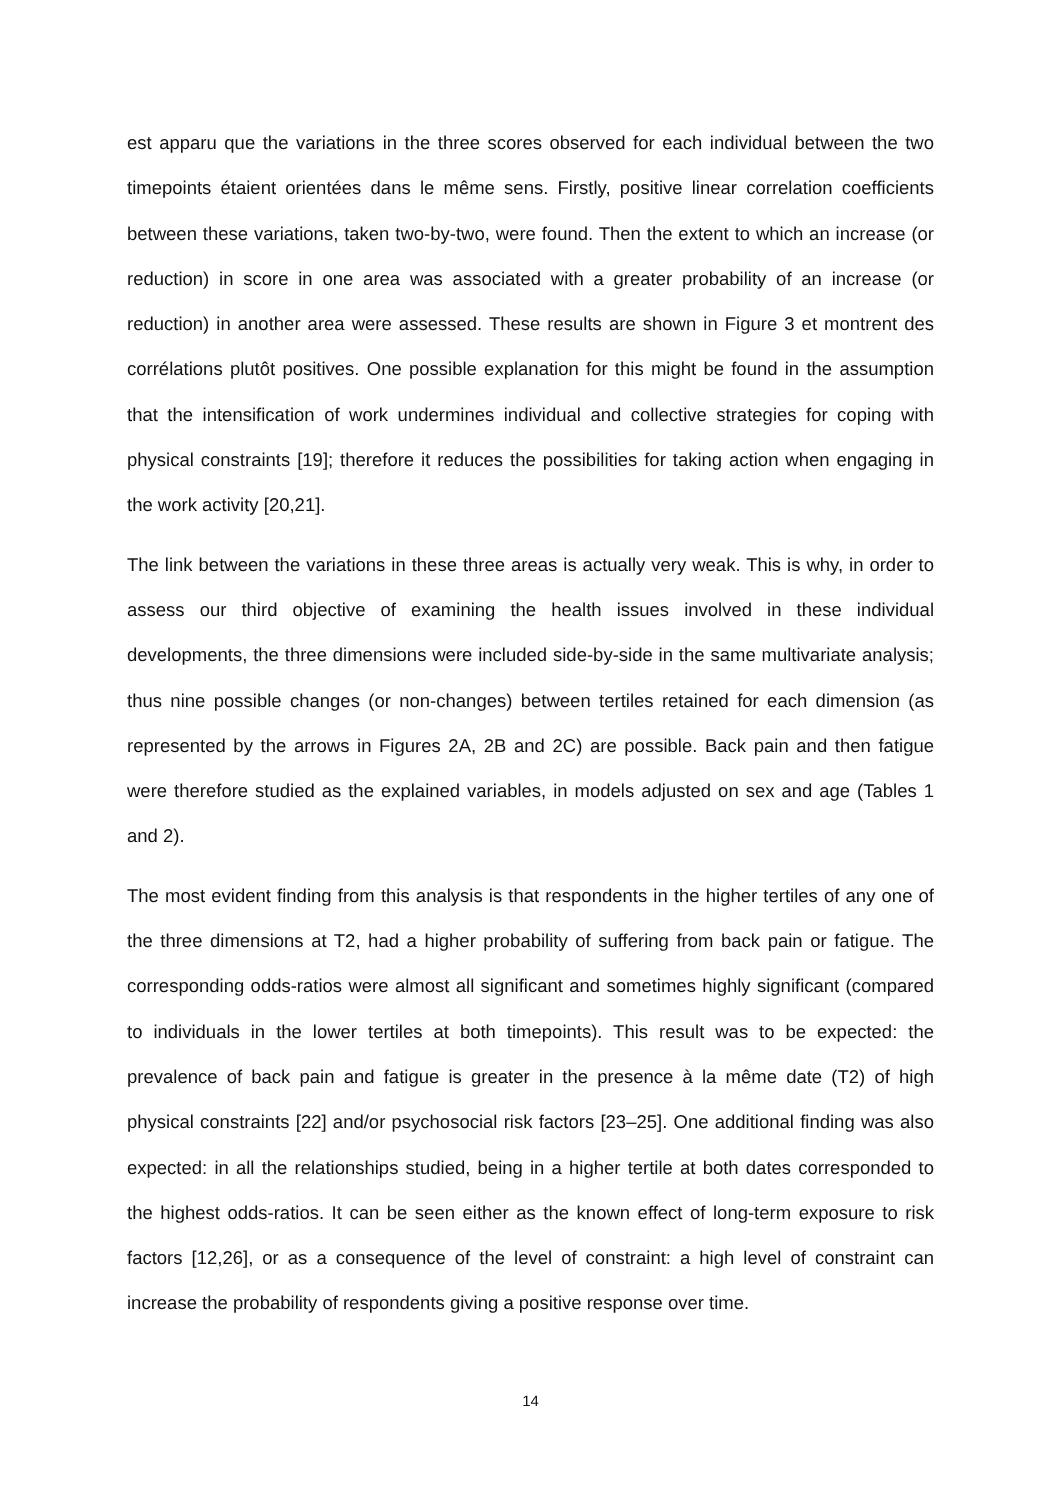est apparu que the variations in the three scores observed for each individual between the two timepoints étaient orientées dans le même sens. Firstly, positive linear correlation coefficients between these variations, taken two-by-two, were found. Then the extent to which an increase (or reduction) in score in one area was associated with a greater probability of an increase (or reduction) in another area were assessed. These results are shown in Figure 3 et montrent des corrélations plutôt positives. One possible explanation for this might be found in the assumption that the intensification of work undermines individual and collective strategies for coping with physical constraints [19]; therefore it reduces the possibilities for taking action when engaging in the work activity [20,21].
The link between the variations in these three areas is actually very weak. This is why, in order to assess our third objective of examining the health issues involved in these individual developments, the three dimensions were included side-by-side in the same multivariate analysis; thus nine possible changes (or non-changes) between tertiles retained for each dimension (as represented by the arrows in Figures 2A, 2B and 2C) are possible. Back pain and then fatigue were therefore studied as the explained variables, in models adjusted on sex and age (Tables 1 and 2).
The most evident finding from this analysis is that respondents in the higher tertiles of any one of the three dimensions at T2, had a higher probability of suffering from back pain or fatigue. The corresponding odds-ratios were almost all significant and sometimes highly significant (compared to individuals in the lower tertiles at both timepoints). This result was to be expected: the prevalence of back pain and fatigue is greater in the presence à la même date (T2) of high physical constraints [22] and/or psychosocial risk factors [23–25]. One additional finding was also expected: in all the relationships studied, being in a higher tertile at both dates corresponded to the highest odds-ratios. It can be seen either as the known effect of long-term exposure to risk factors [12,26], or as a consequence of the level of constraint: a high level of constraint can increase the probability of respondents giving a positive response over time.
14